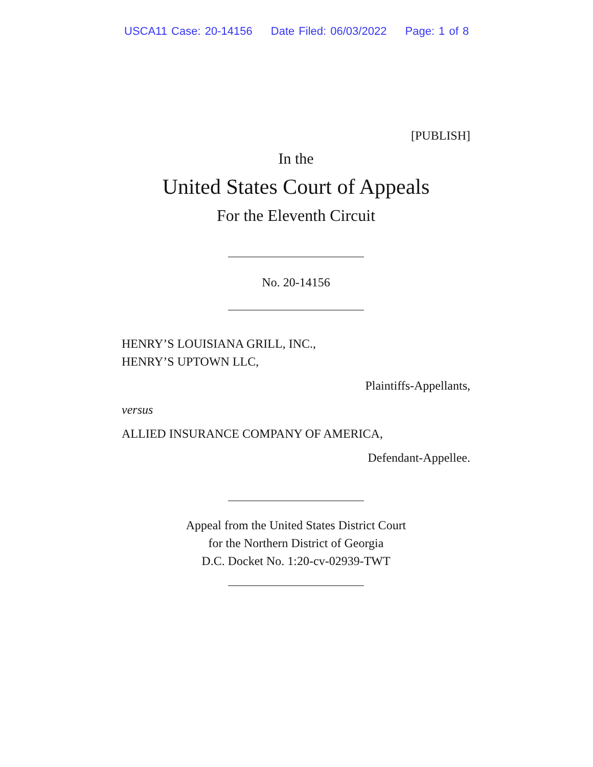USCA11 Case: 20-14156 Date Filed: 06/03/2022 Page: 1 of 8
[PUBLISH]
In the
United States Court of Appeals
For the Eleventh Circuit
No. 20-14156
HENRY’S LOUISIANA GRILL, INC.,
HENRY’S UPTOWN LLC,
Plaintiffs-Appellants,
versus
ALLIED INSURANCE COMPANY OF AMERICA,
Defendant-Appellee.
Appeal from the United States District Court
for the Northern District of Georgia
D.C. Docket No. 1:20-cv-02939-TWT